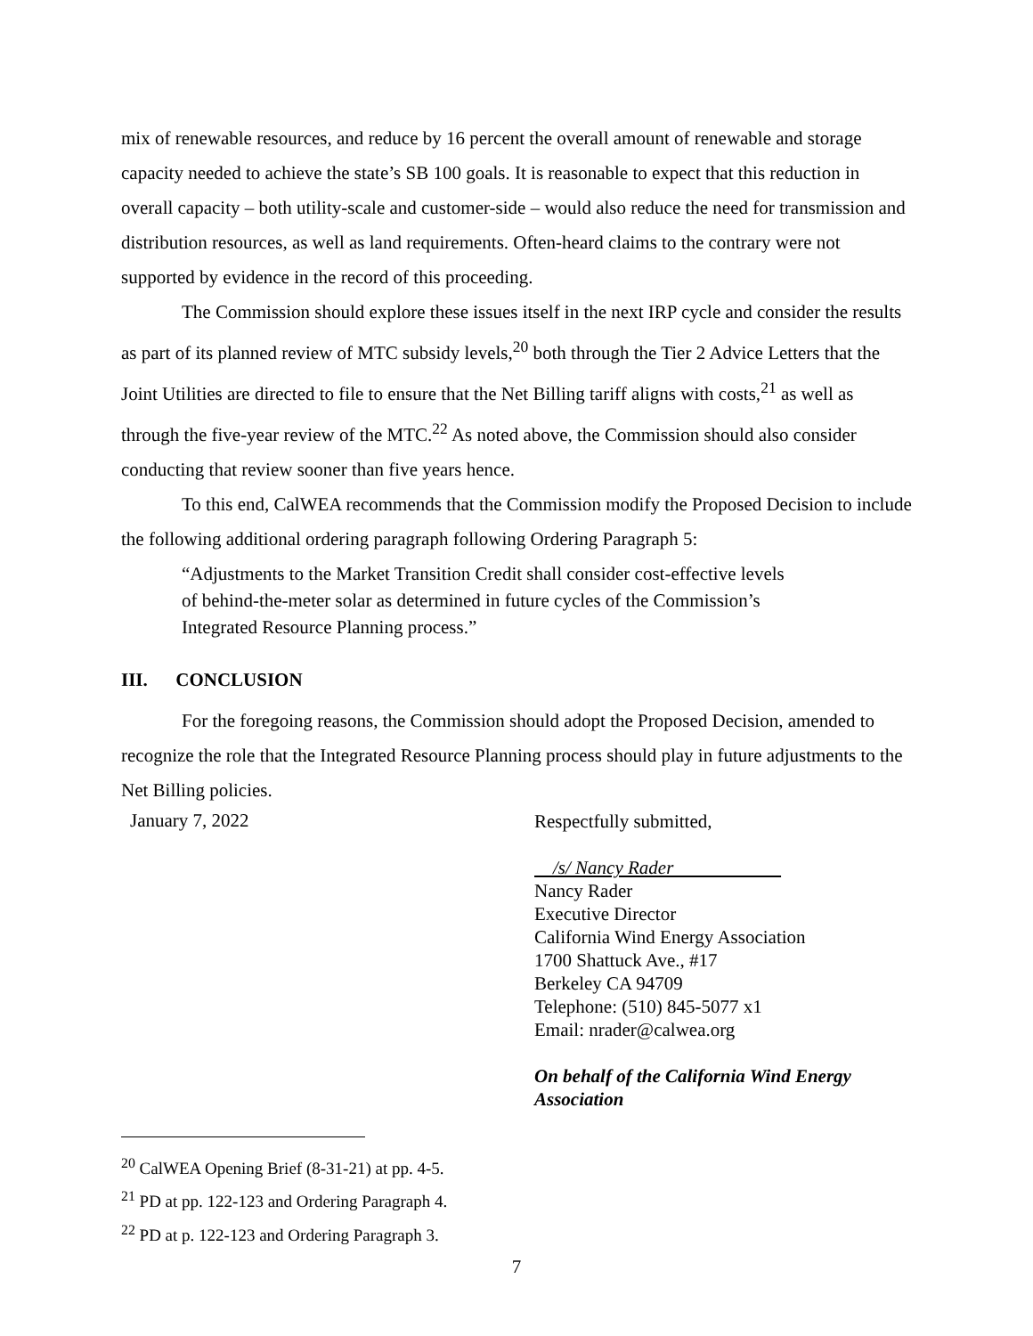mix of renewable resources, and reduce by 16 percent the overall amount of renewable and storage capacity needed to achieve the state’s SB 100 goals. It is reasonable to expect that this reduction in overall capacity – both utility-scale and customer-side – would also reduce the need for transmission and distribution resources, as well as land requirements. Often-heard claims to the contrary were not supported by evidence in the record of this proceeding.
The Commission should explore these issues itself in the next IRP cycle and consider the results as part of its planned review of MTC subsidy levels,<sup>20</sup> both through the Tier 2 Advice Letters that the Joint Utilities are directed to file to ensure that the Net Billing tariff aligns with costs,<sup>21</sup> as well as through the five-year review of the MTC.<sup>22</sup> As noted above, the Commission should also consider conducting that review sooner than five years hence.
To this end, CalWEA recommends that the Commission modify the Proposed Decision to include the following additional ordering paragraph following Ordering Paragraph 5:
“Adjustments to the Market Transition Credit shall consider cost-effective levels of behind-the-meter solar as determined in future cycles of the Commission’s Integrated Resource Planning process.”
III. CONCLUSION
For the foregoing reasons, the Commission should adopt the Proposed Decision, amended to recognize the role that the Integrated Resource Planning process should play in future adjustments to the Net Billing policies.
January 7, 2022
Respectfully submitted,
/s/ Nancy Rader
Nancy Rader
Executive Director
California Wind Energy Association
1700 Shattuck Ave., #17
Berkeley CA 94709
Telephone: (510) 845-5077 x1
Email: nrader@calwea.org
On behalf of the California Wind Energy
Association
<sup>20</sup> CalWEA Opening Brief (8-31-21) at pp. 4-5.
<sup>21</sup> PD at pp. 122-123 and Ordering Paragraph 4.
<sup>22</sup> PD at p. 122-123 and Ordering Paragraph 3.
7